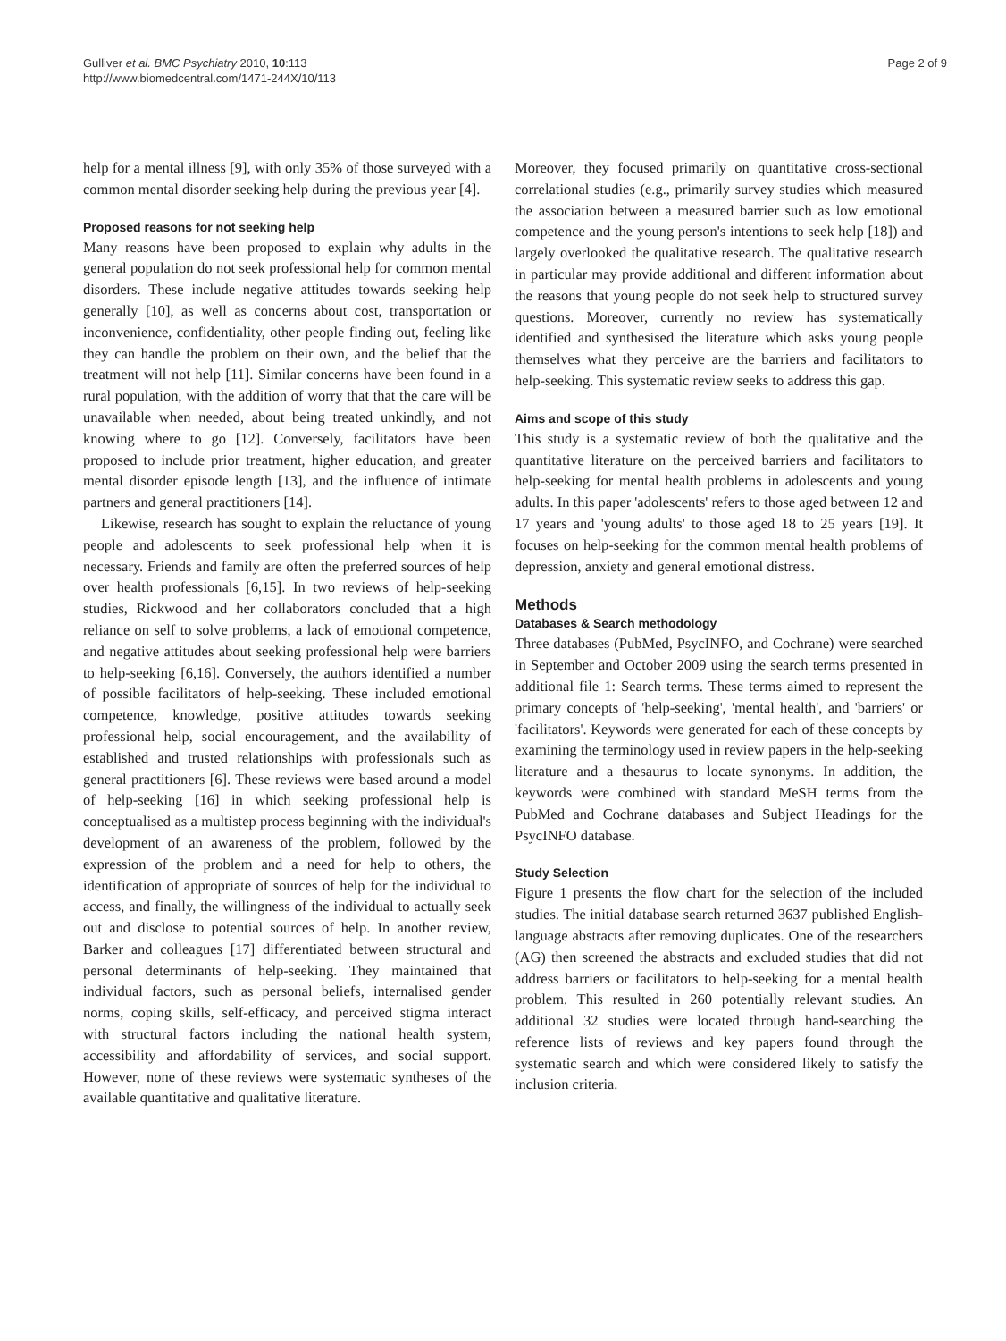Gulliver et al. BMC Psychiatry 2010, 10:113
http://www.biomedcentral.com/1471-244X/10/113
Page 2 of 9
help for a mental illness [9], with only 35% of those surveyed with a common mental disorder seeking help during the previous year [4].
Proposed reasons for not seeking help
Many reasons have been proposed to explain why adults in the general population do not seek professional help for common mental disorders. These include negative attitudes towards seeking help generally [10], as well as concerns about cost, transportation or inconvenience, confidentiality, other people finding out, feeling like they can handle the problem on their own, and the belief that the treatment will not help [11]. Similar concerns have been found in a rural population, with the addition of worry that that the care will be unavailable when needed, about being treated unkindly, and not knowing where to go [12]. Conversely, facilitators have been proposed to include prior treatment, higher education, and greater mental disorder episode length [13], and the influence of intimate partners and general practitioners [14].
Likewise, research has sought to explain the reluctance of young people and adolescents to seek professional help when it is necessary. Friends and family are often the preferred sources of help over health professionals [6,15]. In two reviews of help-seeking studies, Rickwood and her collaborators concluded that a high reliance on self to solve problems, a lack of emotional competence, and negative attitudes about seeking professional help were barriers to help-seeking [6,16]. Conversely, the authors identified a number of possible facilitators of help-seeking. These included emotional competence, knowledge, positive attitudes towards seeking professional help, social encouragement, and the availability of established and trusted relationships with professionals such as general practitioners [6]. These reviews were based around a model of help-seeking [16] in which seeking professional help is conceptualised as a multistep process beginning with the individual's development of an awareness of the problem, followed by the expression of the problem and a need for help to others, the identification of appropriate of sources of help for the individual to access, and finally, the willingness of the individual to actually seek out and disclose to potential sources of help. In another review, Barker and colleagues [17] differentiated between structural and personal determinants of help-seeking. They maintained that individual factors, such as personal beliefs, internalised gender norms, coping skills, self-efficacy, and perceived stigma interact with structural factors including the national health system, accessibility and affordability of services, and social support. However, none of these reviews were systematic syntheses of the available quantitative and qualitative literature.
Moreover, they focused primarily on quantitative cross-sectional correlational studies (e.g., primarily survey studies which measured the association between a measured barrier such as low emotional competence and the young person's intentions to seek help [18]) and largely overlooked the qualitative research. The qualitative research in particular may provide additional and different information about the reasons that young people do not seek help to structured survey questions. Moreover, currently no review has systematically identified and synthesised the literature which asks young people themselves what they perceive are the barriers and facilitators to help-seeking. This systematic review seeks to address this gap.
Aims and scope of this study
This study is a systematic review of both the qualitative and the quantitative literature on the perceived barriers and facilitators to help-seeking for mental health problems in adolescents and young adults. In this paper 'adolescents' refers to those aged between 12 and 17 years and 'young adults' to those aged 18 to 25 years [19]. It focuses on help-seeking for the common mental health problems of depression, anxiety and general emotional distress.
Methods
Databases & Search methodology
Three databases (PubMed, PsycINFO, and Cochrane) were searched in September and October 2009 using the search terms presented in additional file 1: Search terms. These terms aimed to represent the primary concepts of 'help-seeking', 'mental health', and 'barriers' or 'facilitators'. Keywords were generated for each of these concepts by examining the terminology used in review papers in the help-seeking literature and a thesaurus to locate synonyms. In addition, the keywords were combined with standard MeSH terms from the PubMed and Cochrane databases and Subject Headings for the PsycINFO database.
Study Selection
Figure 1 presents the flow chart for the selection of the included studies. The initial database search returned 3637 published English-language abstracts after removing duplicates. One of the researchers (AG) then screened the abstracts and excluded studies that did not address barriers or facilitators to help-seeking for a mental health problem. This resulted in 260 potentially relevant studies. An additional 32 studies were located through hand-searching the reference lists of reviews and key papers found through the systematic search and which were considered likely to satisfy the inclusion criteria.